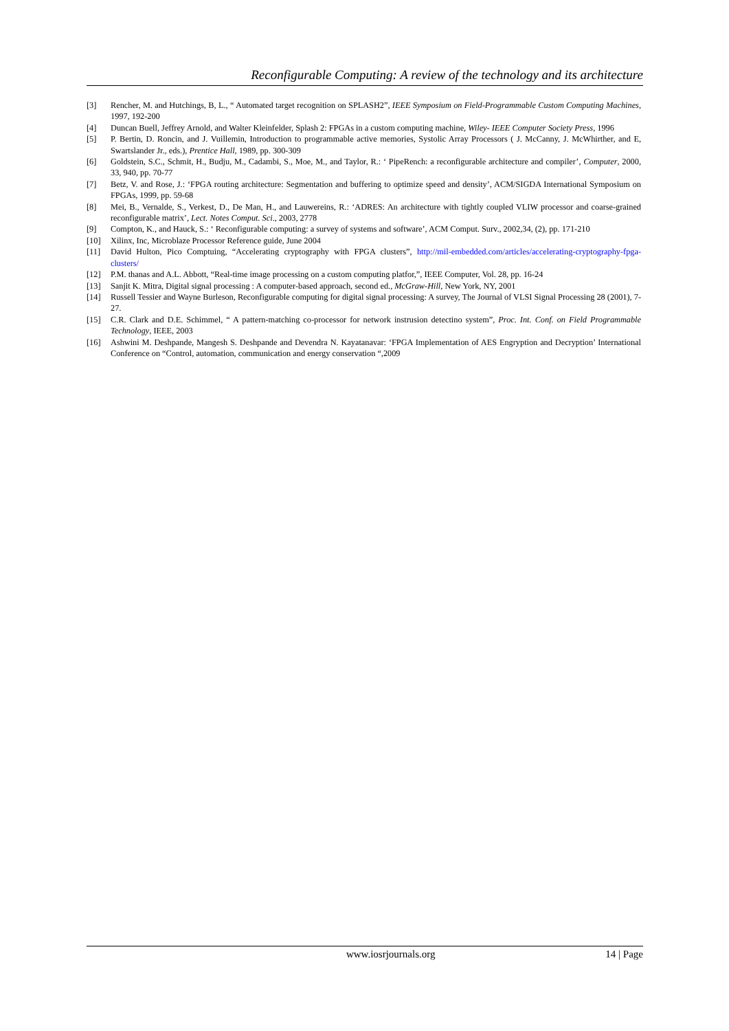Reconfigurable Computing: A review of the technology and its architecture
[3] Rencher, M. and Hutchings, B, L., “ Automated target recognition on SPLASH2”, IEEE Symposium on Field-Programmable Custom Computing Machines, 1997, 192-200
[4] Duncan Buell, Jeffrey Arnold, and Walter Kleinfelder, Splash 2: FPGAs in a custom computing machine, Wiley- IEEE Computer Society Press, 1996
[5] P. Bertin, D. Roncin, and J. Vuillemin, Introduction to programmable active memories, Systolic Array Processors ( J. McCanny, J. McWhirther, and E, Swartslander Jr., eds.), Prentice Hall, 1989, pp. 300-309
[6] Goldstein, S.C., Schmit, H., Budju, M., Cadambi, S., Moe, M., and Taylor, R.: ‘ PipeRench: a reconfigurable architecture and compiler’, Computer, 2000, 33, 940, pp. 70-77
[7] Betz, V. and Rose, J.: ‘FPGA routing architecture: Segmentation and buffering to optimize speed and density’, ACM/SIGDA International Symposium on FPGAs, 1999, pp. 59-68
[8] Mei, B., Vernalde, S., Verkest, D., De Man, H., and Lauwereins, R.: ‘ADRES: An architecture with tightly coupled VLIW processor and coarse-grained reconfigurable matrix’, Lect. Notes Comput. Sci., 2003, 2778
[9] Compton, K., and Hauck, S.: ‘ Reconfigurable computing: a survey of systems and software’, ACM Comput. Surv., 2002,34, (2), pp. 171-210
[10] Xilinx, Inc, Microblaze Processor Reference guide, June 2004
[11] David Hulton, Pico Comptuing, “Accelerating cryptography with FPGA clusters”, http://mil-embedded.com/articles/accelerating-cryptography-fpga-clusters/
[12] P.M. thanas and A.L. Abbott, “Real-time image processing on a custom computing platfor,”, IEEE Computer, Vol. 28, pp. 16-24
[13] Sanjit K. Mitra, Digital signal processing : A computer-based approach, second ed., McGraw-Hill, New York, NY, 2001
[14] Russell Tessier and Wayne Burleson, Reconfigurable computing for digital signal processing: A survey, The Journal of VLSI Signal Processing 28 (2001), 7-27.
[15] C.R. Clark and D.E. Schimmel, “ A pattern-matching co-processor for network instrusion detectino system”, Proc. Int. Conf. on Field Programmable Technology, IEEE, 2003
[16] Ashwini M. Deshpande, Mangesh S. Deshpande and Devendra N. Kayatanavar: ‘FPGA Implementation of AES Engryption and Decryption’ International Conference on “Control, automation, communication and energy conservation “,2009
www.iosrjournals.org 14 | Page